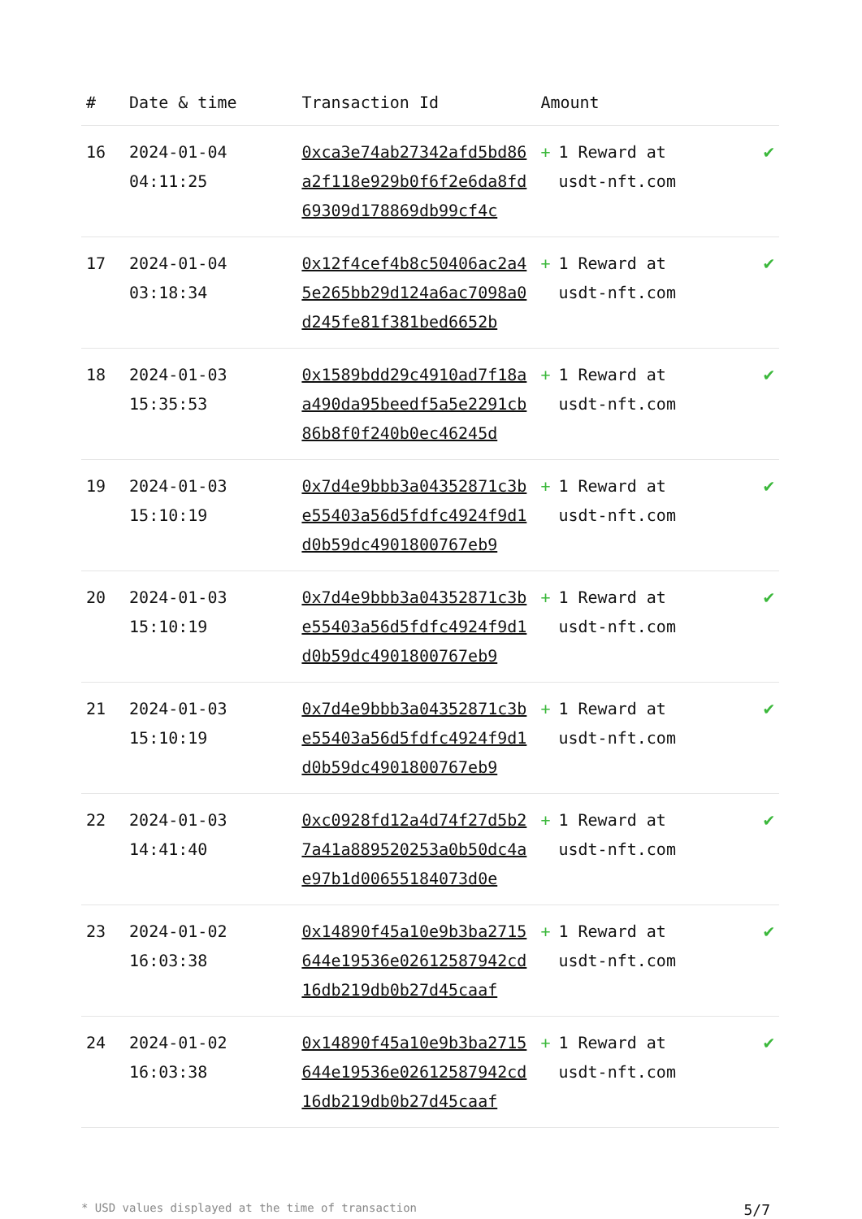| # | Date & time | Transaction Id | Amount | |
| --- | --- | --- | --- | --- |
| 16 | 2024-01-04 04:11:25 | 0xca3e74ab27342afd5bd86a2f118e929b0f6f2e6da8fd69309d178869db99cf4c | + 1 Reward at usdt-nft.com | ✔ |
| 17 | 2024-01-04 03:18:34 | 0x12f4cef4b8c50406ac2a45e265bb29d124a6ac7098a0d245fe81f381bed6652b | + 1 Reward at usdt-nft.com | ✔ |
| 18 | 2024-01-03 15:35:53 | 0x1589bdd29c4910ad7f18aa490da95beedf5a5e2291cb86b8f0f240b0ec46245d | + 1 Reward at usdt-nft.com | ✔ |
| 19 | 2024-01-03 15:10:19 | 0x7d4e9bbb3a04352871c3be55403a56d5fdfc4924f9d1d0b59dc4901800767eb9 | + 1 Reward at usdt-nft.com | ✔ |
| 20 | 2024-01-03 15:10:19 | 0x7d4e9bbb3a04352871c3be55403a56d5fdfc4924f9d1d0b59dc4901800767eb9 | + 1 Reward at usdt-nft.com | ✔ |
| 21 | 2024-01-03 15:10:19 | 0x7d4e9bbb3a04352871c3be55403a56d5fdfc4924f9d1d0b59dc4901800767eb9 | + 1 Reward at usdt-nft.com | ✔ |
| 22 | 2024-01-03 14:41:40 | 0xc0928fd12a4d74f27d5b27a41a889520253a0b50dc4ae97b1d00655184073d0e | + 1 Reward at usdt-nft.com | ✔ |
| 23 | 2024-01-02 16:03:38 | 0x14890f45a10e9b3ba2715644e19536e02612587942cd16db219db0b27d45caaf | + 1 Reward at usdt-nft.com | ✔ |
| 24 | 2024-01-02 16:03:38 | 0x14890f45a10e9b3ba2715644e19536e02612587942cd16db219db0b27d45caaf | + 1 Reward at usdt-nft.com | ✔ |
* USD values displayed at the time of transaction 5/7